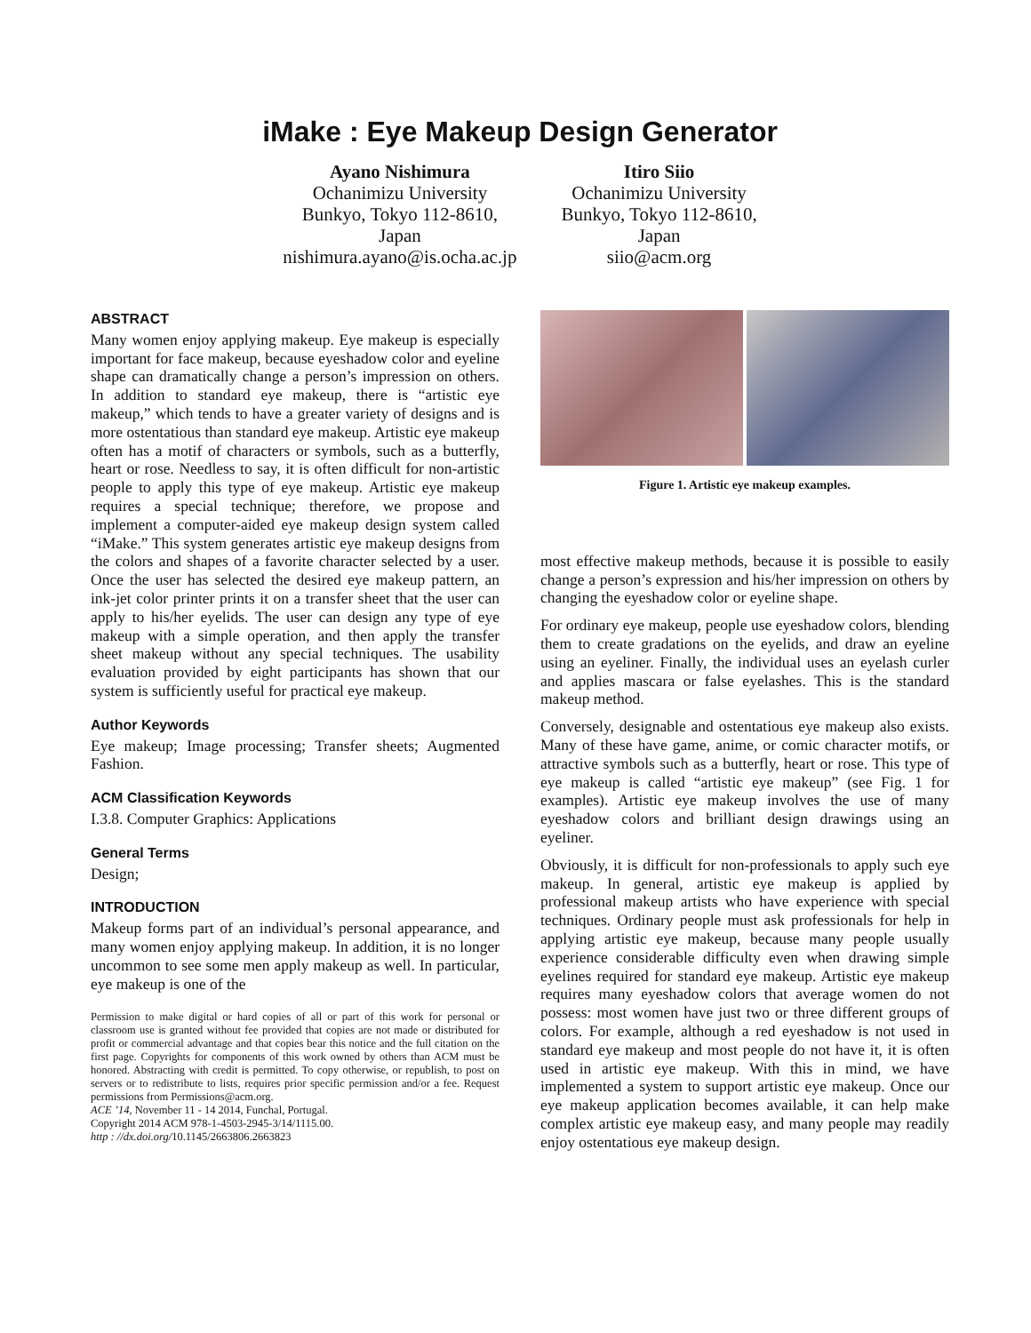iMake : Eye Makeup Design Generator
Ayano Nishimura
Ochanimizu University
Bunkyo, Tokyo 112-8610,
Japan
nishimura.ayano@is.ocha.ac.jp
Itiro Siio
Ochanimizu University
Bunkyo, Tokyo 112-8610,
Japan
siio@acm.org
ABSTRACT
Many women enjoy applying makeup. Eye makeup is especially important for face makeup, because eyeshadow color and eyeline shape can dramatically change a person’s impression on others. In addition to standard eye makeup, there is “artistic eye makeup,” which tends to have a greater variety of designs and is more ostentatious than standard eye makeup. Artistic eye makeup often has a motif of characters or symbols, such as a butterfly, heart or rose. Needless to say, it is often difficult for non-artistic people to apply this type of eye makeup. Artistic eye makeup requires a special technique; therefore, we propose and implement a computer-aided eye makeup design system called “iMake.” This system generates artistic eye makeup designs from the colors and shapes of a favorite character selected by a user. Once the user has selected the desired eye makeup pattern, an ink-jet color printer prints it on a transfer sheet that the user can apply to his/her eyelids. The user can design any type of eye makeup with a simple operation, and then apply the transfer sheet makeup without any special techniques. The usability evaluation provided by eight participants has shown that our system is sufficiently useful for practical eye makeup.
Author Keywords
Eye makeup; Image processing; Transfer sheets; Augmented Fashion.
ACM Classification Keywords
I.3.8. Computer Graphics: Applications
General Terms
Design;
INTRODUCTION
Makeup forms part of an individual’s personal appearance, and many women enjoy applying makeup. In addition, it is no longer uncommon to see some men apply makeup as well. In particular, eye makeup is one of the
Permission to make digital or hard copies of all or part of this work for personal or classroom use is granted without fee provided that copies are not made or distributed for profit or commercial advantage and that copies bear this notice and the full citation on the first page. Copyrights for components of this work owned by others than ACM must be honored. Abstracting with credit is permitted. To copy otherwise, or republish, to post on servers or to redistribute to lists, requires prior specific permission and/or a fee. Request permissions from Permissions@acm.org.
ACE ’14, November 11 - 14 2014, Funchal, Portugal.
Copyright 2014 ACM 978-1-4503-2945-3/14/1115.00.
http : //dx.doi.org/10.1145/2663806.2663823
Figure 1. Artistic eye makeup examples.
most effective makeup methods, because it is possible to easily change a person’s expression and his/her impression on others by changing the eyeshadow color or eyeline shape.
For ordinary eye makeup, people use eyeshadow colors, blending them to create gradations on the eyelids, and draw an eyeline using an eyeliner. Finally, the individual uses an eyelash curler and applies mascara or false eyelashes. This is the standard makeup method.
Conversely, designable and ostentatious eye makeup also exists. Many of these have game, anime, or comic character motifs, or attractive symbols such as a butterfly, heart or rose. This type of eye makeup is called “artistic eye makeup” (see Fig. 1 for examples). Artistic eye makeup involves the use of many eyeshadow colors and brilliant design drawings using an eyeliner.
Obviously, it is difficult for non-professionals to apply such eye makeup. In general, artistic eye makeup is applied by professional makeup artists who have experience with special techniques. Ordinary people must ask professionals for help in applying artistic eye makeup, because many people usually experience considerable difficulty even when drawing simple eyelines required for standard eye makeup. Artistic eye makeup requires many eyeshadow colors that average women do not possess: most women have just two or three different groups of colors. For example, although a red eyeshadow is not used in standard eye makeup and most people do not have it, it is often used in artistic eye makeup. With this in mind, we have implemented a system to support artistic eye makeup. Once our eye makeup application becomes available, it can help make complex artistic eye makeup easy, and many people may readily enjoy ostentatious eye makeup design.